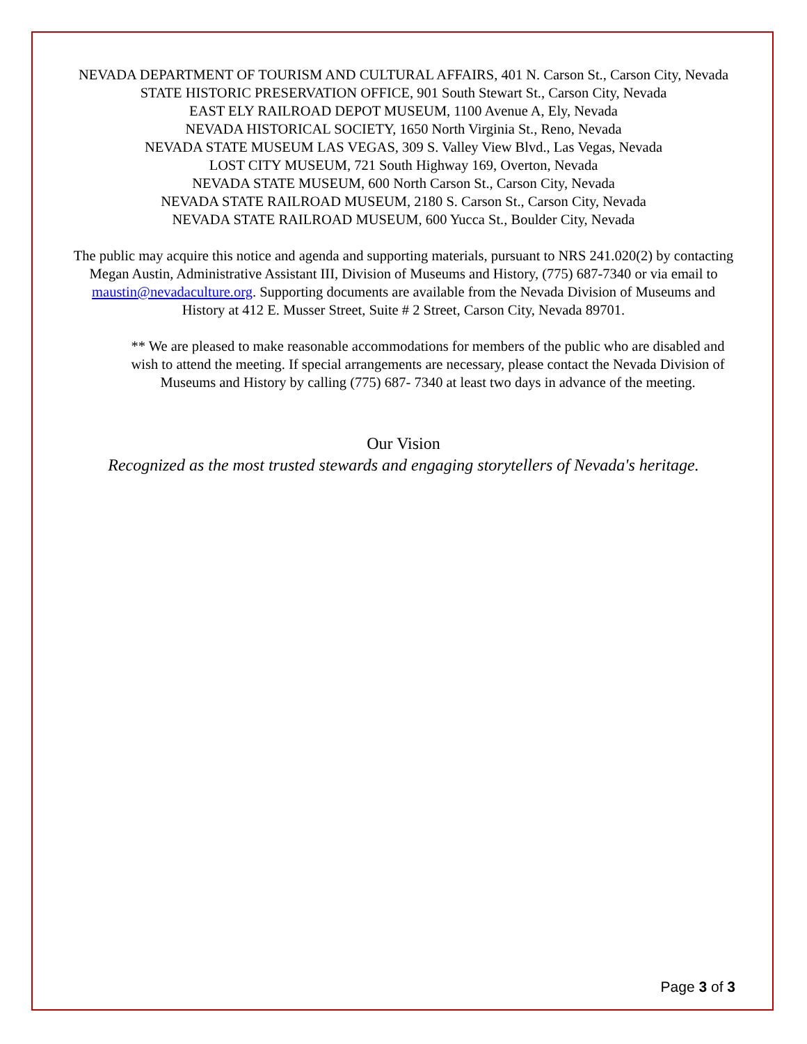NEVADA DEPARTMENT OF TOURISM AND CULTURAL AFFAIRS, 401 N. Carson St., Carson City, Nevada
STATE HISTORIC PRESERVATION OFFICE, 901 South Stewart St., Carson City, Nevada
EAST ELY RAILROAD DEPOT MUSEUM, 1100 Avenue A, Ely, Nevada
NEVADA HISTORICAL SOCIETY, 1650 North Virginia St., Reno, Nevada
NEVADA STATE MUSEUM LAS VEGAS, 309 S. Valley View Blvd., Las Vegas, Nevada
LOST CITY MUSEUM, 721 South Highway 169, Overton, Nevada
NEVADA STATE MUSEUM, 600 North Carson St., Carson City, Nevada
NEVADA STATE RAILROAD MUSEUM, 2180 S. Carson St., Carson City, Nevada
NEVADA STATE RAILROAD MUSEUM, 600 Yucca St., Boulder City, Nevada
The public may acquire this notice and agenda and supporting materials, pursuant to NRS 241.020(2) by contacting Megan Austin, Administrative Assistant III, Division of Museums and History, (775) 687-7340 or via email to maustin@nevadaculture.org. Supporting documents are available from the Nevada Division of Museums and History at 412 E. Musser Street, Suite # 2 Street, Carson City, Nevada 89701.
** We are pleased to make reasonable accommodations for members of the public who are disabled and wish to attend the meeting. If special arrangements are necessary, please contact the Nevada Division of Museums and History by calling (775) 687- 7340 at least two days in advance of the meeting.
Our Vision
Recognized as the most trusted stewards and engaging storytellers of Nevada's heritage.
Page 3 of 3